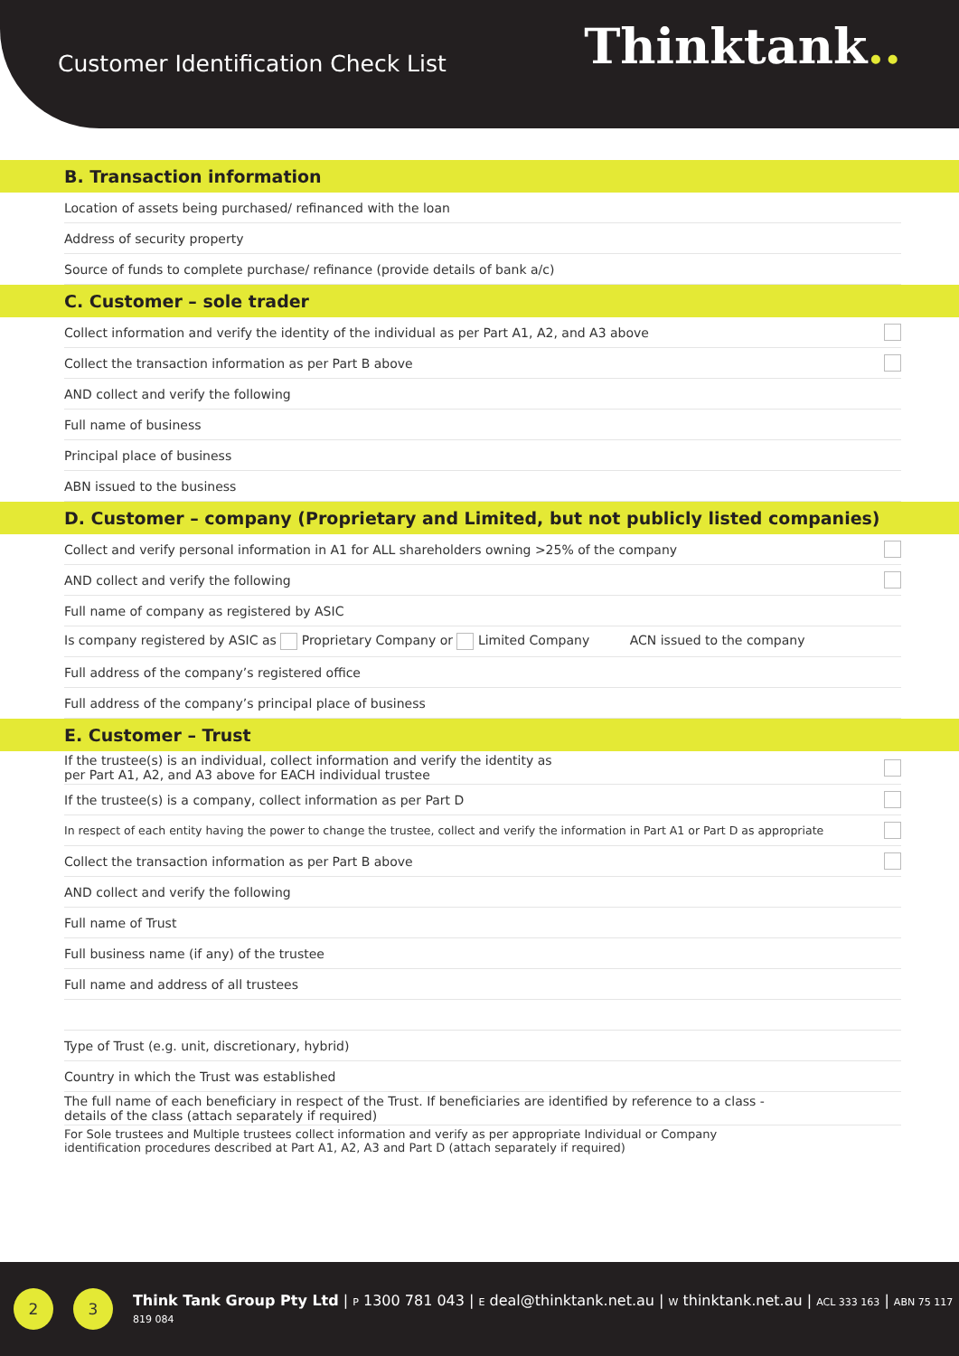Customer Identification Check List
Thinktank..
B. Transaction information
Location of assets being purchased/ refinanced with the loan
Address of security property
Source of funds to complete purchase/ refinance (provide details of bank a/c)
C. Customer – sole trader
Collect information and verify the identity of the individual as per Part A1, A2, and A3 above
Collect the transaction information as per Part B above
AND collect and verify the following
Full name of business
Principal place of business
ABN issued to the business
D. Customer – company (Proprietary and Limited, but not publicly listed companies)
Collect and verify personal information in A1 for ALL shareholders owning >25% of the company
AND collect and verify the following
Full name of company as registered by ASIC
Is company registered by ASIC as Proprietary Company or Limited Company ACN issued to the company
Full address of the company’s registered office
Full address of the company’s principal place of business
E. Customer – Trust
If the trustee(s) is an individual, collect information and verify the identity as
per Part A1, A2, and A3 above for EACH individual trustee
If the trustee(s) is a company, collect information as per Part D
In respect of each entity having the power to change the trustee, collect and verify the information in Part A1 or Part D as appropriate
Collect the transaction information as per Part B above
AND collect and verify the following
Full name of Trust
Full business name (if any) of the trustee
Full name and address of all trustees
Type of Trust (e.g. unit, discretionary, hybrid)
Country in which the Trust was established
The full name of each beneficiary in respect of the Trust. If beneficiaries are identified by reference to a class -
details of the class (attach separately if required)
For Sole trustees and Multiple trustees collect information and verify as per appropriate Individual or Company
identification procedures described at Part A1, A2, A3 and Part D (attach separately if required)
2 3
Think Tank Group Pty Ltd | P 1300 781 043 | E deal@thinktank.net.au | W thinktank.net.au | ACL 333 163 | ABN 75 117 819 084